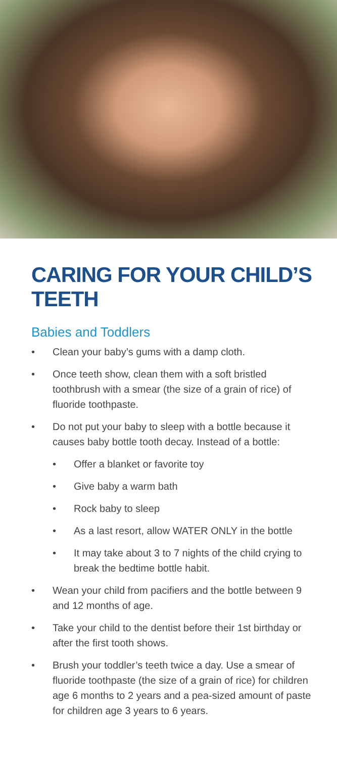CARING FOR YOUR CHILD’S TEETH
Babies and Toddlers
• Clean your baby’s gums with a damp cloth.
• Once teeth show, clean them with a soft bristled toothbrush with a smear (the size of a grain of rice) of fluoride toothpaste.
• Do not put your baby to sleep with a bottle because it causes baby bottle tooth decay. Instead of a bottle:
• Offer a blanket or favorite toy
• Give baby a warm bath
• Rock baby to sleep
• As a last resort, allow WATER ONLY in the bottle
• It may take about 3 to 7 nights of the child crying to break the bedtime bottle habit.
• Wean your child from pacifiers and the bottle between 9 and 12 months of age.
• Take your child to the dentist before their 1st birthday or after the first tooth shows.
• Brush your toddler’s teeth twice a day. Use a smear of fluoride toothpaste (the size of a grain of rice) for children age 6 months to 2 years and a pea-sized amount of paste for children age 3 years to 6 years.